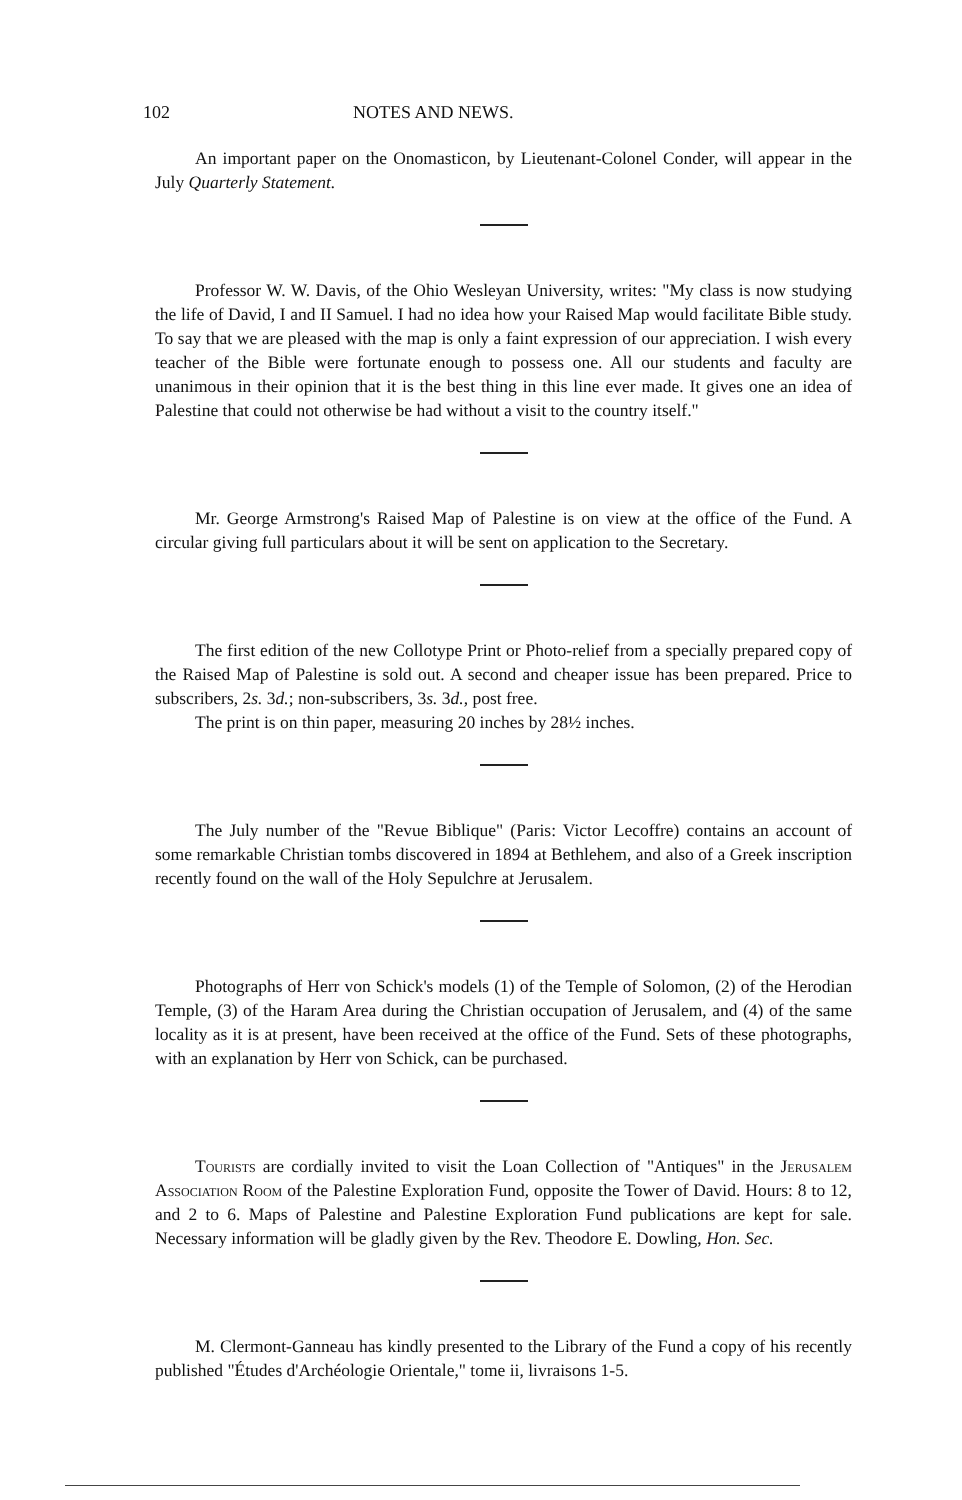102 NOTES AND NEWS.
An important paper on the Onomasticon, by Lieutenant-Colonel Conder, will appear in the July Quarterly Statement.
Professor W. W. Davis, of the Ohio Wesleyan University, writes: "My class is now studying the life of David, I and II Samuel. I had no idea how your Raised Map would facilitate Bible study. To say that we are pleased with the map is only a faint expression of our appreciation. I wish every teacher of the Bible were fortunate enough to possess one. All our students and faculty are unanimous in their opinion that it is the best thing in this line ever made. It gives one an idea of Palestine that could not otherwise be had without a visit to the country itself."
Mr. George Armstrong's Raised Map of Palestine is on view at the office of the Fund. A circular giving full particulars about it will be sent on application to the Secretary.
The first edition of the new Collotype Print or Photo-relief from a specially prepared copy of the Raised Map of Palestine is sold out. A second and cheaper issue has been prepared. Price to subscribers, 2s. 3d.; non-subscribers, 3s. 3d., post free.
The print is on thin paper, measuring 20 inches by 28½ inches.
The July number of the "Revue Biblique" (Paris: Victor Lecoffre) contains an account of some remarkable Christian tombs discovered in 1894 at Bethlehem, and also of a Greek inscription recently found on the wall of the Holy Sepulchre at Jerusalem.
Photographs of Herr von Schick's models (1) of the Temple of Solomon, (2) of the Herodian Temple, (3) of the Haram Area during the Christian occupation of Jerusalem, and (4) of the same locality as it is at present, have been received at the office of the Fund. Sets of these photographs, with an explanation by Herr von Schick, can be purchased.
Tourists are cordially invited to visit the Loan Collection of "Antiques" in the Jerusalem Association Room of the Palestine Exploration Fund, opposite the Tower of David. Hours: 8 to 12, and 2 to 6. Maps of Palestine and Palestine Exploration Fund publications are kept for sale. Necessary information will be gladly given by the Rev. Theodore E. Dowling, Hon. Sec.
M. Clermont-Ganneau has kindly presented to the Library of the Fund a copy of his recently published "Études d'Archéologie Orientale," tome ii, livraisons 1-5.